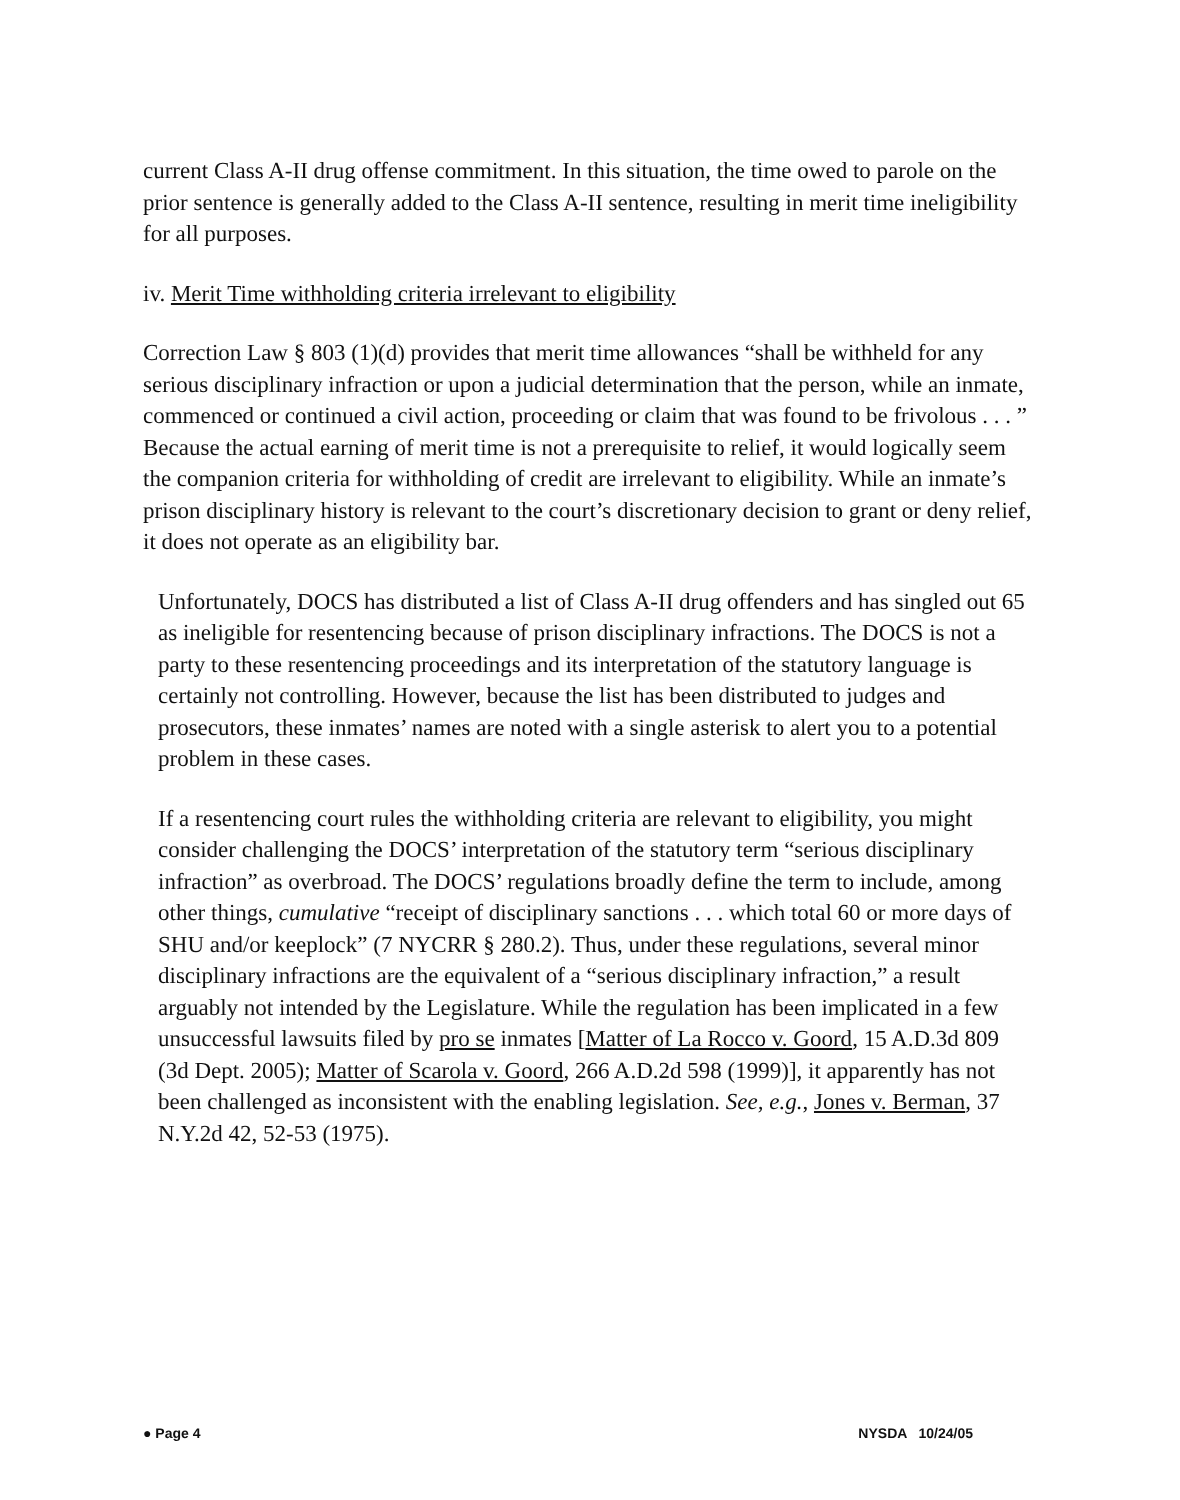current Class A-II drug offense commitment. In this situation, the time owed to parole on the prior sentence is generally added to the Class A-II sentence, resulting in merit time ineligibility for all purposes.
iv. Merit Time withholding criteria irrelevant to eligibility
Correction Law § 803 (1)(d) provides that merit time allowances “shall be withheld for any serious disciplinary infraction or upon a judicial determination that the person, while an inmate, commenced or continued a civil action, proceeding or claim that was found to be frivolous . . . ” Because the actual earning of merit time is not a prerequisite to relief, it would logically seem the companion criteria for withholding of credit are irrelevant to eligibility. While an inmate’s prison disciplinary history is relevant to the court’s discretionary decision to grant or deny relief, it does not operate as an eligibility bar.
Unfortunately, DOCS has distributed a list of Class A-II drug offenders and has singled out 65 as ineligible for resentencing because of prison disciplinary infractions. The DOCS is not a party to these resentencing proceedings and its interpretation of the statutory language is certainly not controlling. However, because the list has been distributed to judges and prosecutors, these inmates’ names are noted with a single asterisk to alert you to a potential problem in these cases.
If a resentencing court rules the withholding criteria are relevant to eligibility, you might consider challenging the DOCS’ interpretation of the statutory term “serious disciplinary infraction” as overbroad. The DOCS’ regulations broadly define the term to include, among other things, cumulative “receipt of disciplinary sanctions . . . which total 60 or more days of SHU and/or keeplock” (7 NYCRR § 280.2). Thus, under these regulations, several minor disciplinary infractions are the equivalent of a “serious disciplinary infraction,” a result arguably not intended by the Legislature. While the regulation has been implicated in a few unsuccessful lawsuits filed by pro se inmates [Matter of La Rocco v. Goord, 15 A.D.3d 809 (3d Dept. 2005); Matter of Scarola v. Goord, 266 A.D.2d 598 (1999)], it apparently has not been challenged as inconsistent with the enabling legislation. See, e.g., Jones v. Berman, 37 N.Y.2d 42, 52-53 (1975).
● Page 4 NYSDA 10/24/05